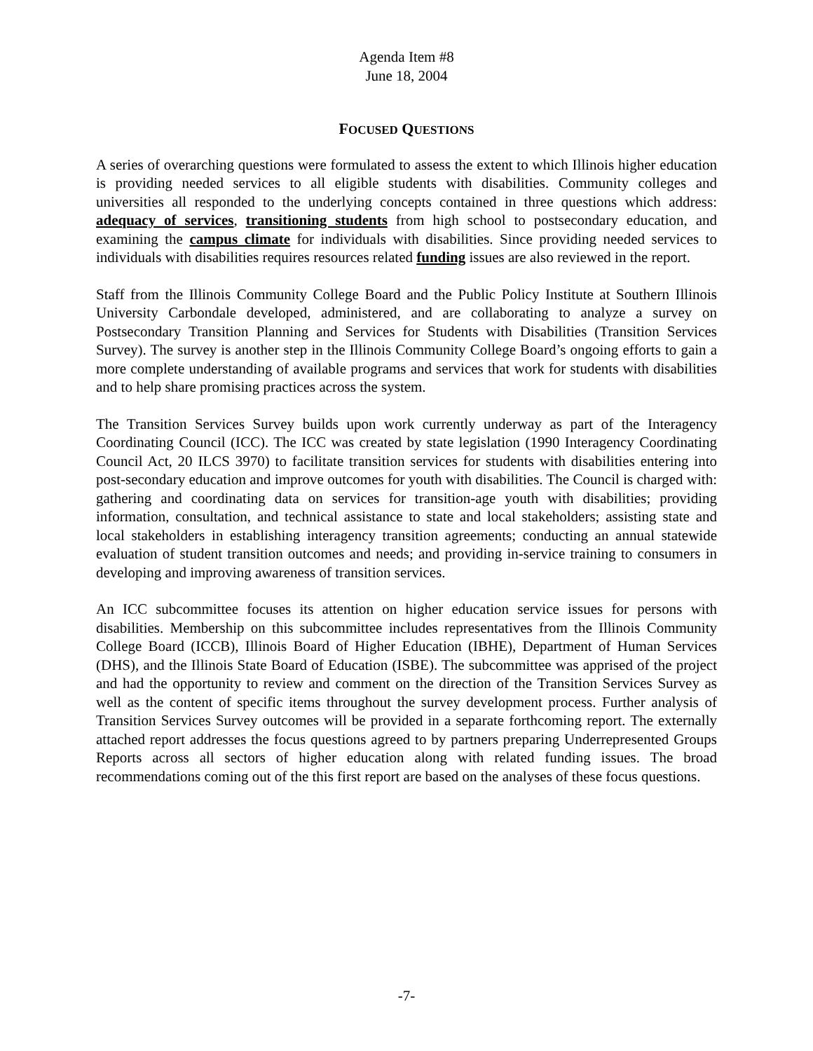Agenda Item #8
June 18, 2004
FOCUSED QUESTIONS
A series of overarching questions were formulated to assess the extent to which Illinois higher education is providing needed services to all eligible students with disabilities. Community colleges and universities all responded to the underlying concepts contained in three questions which address: adequacy of services, transitioning students from high school to postsecondary education, and examining the campus climate for individuals with disabilities. Since providing needed services to individuals with disabilities requires resources related funding issues are also reviewed in the report.
Staff from the Illinois Community College Board and the Public Policy Institute at Southern Illinois University Carbondale developed, administered, and are collaborating to analyze a survey on Postsecondary Transition Planning and Services for Students with Disabilities (Transition Services Survey). The survey is another step in the Illinois Community College Board’s ongoing efforts to gain a more complete understanding of available programs and services that work for students with disabilities and to help share promising practices across the system.
The Transition Services Survey builds upon work currently underway as part of the Interagency Coordinating Council (ICC). The ICC was created by state legislation (1990 Interagency Coordinating Council Act, 20 ILCS 3970) to facilitate transition services for students with disabilities entering into post-secondary education and improve outcomes for youth with disabilities. The Council is charged with: gathering and coordinating data on services for transition-age youth with disabilities; providing information, consultation, and technical assistance to state and local stakeholders; assisting state and local stakeholders in establishing interagency transition agreements; conducting an annual statewide evaluation of student transition outcomes and needs; and providing in-service training to consumers in developing and improving awareness of transition services.
An ICC subcommittee focuses its attention on higher education service issues for persons with disabilities. Membership on this subcommittee includes representatives from the Illinois Community College Board (ICCB), Illinois Board of Higher Education (IBHE), Department of Human Services (DHS), and the Illinois State Board of Education (ISBE). The subcommittee was apprised of the project and had the opportunity to review and comment on the direction of the Transition Services Survey as well as the content of specific items throughout the survey development process. Further analysis of Transition Services Survey outcomes will be provided in a separate forthcoming report. The externally attached report addresses the focus questions agreed to by partners preparing Underrepresented Groups Reports across all sectors of higher education along with related funding issues. The broad recommendations coming out of the this first report are based on the analyses of these focus questions.
-7-